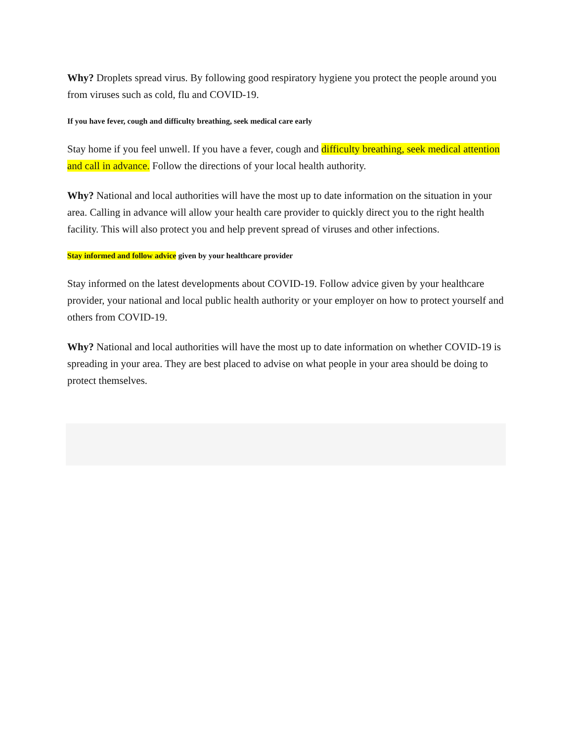Why? Droplets spread virus. By following good respiratory hygiene you protect the people around you from viruses such as cold, flu and COVID-19.
If you have fever, cough and difficulty breathing, seek medical care early
Stay home if you feel unwell. If you have a fever, cough and difficulty breathing, seek medical attention and call in advance. Follow the directions of your local health authority.
Why? National and local authorities will have the most up to date information on the situation in your area. Calling in advance will allow your health care provider to quickly direct you to the right health facility. This will also protect you and help prevent spread of viruses and other infections.
Stay informed and follow advice given by your healthcare provider
Stay informed on the latest developments about COVID-19. Follow advice given by your healthcare provider, your national and local public health authority or your employer on how to protect yourself and others from COVID-19.
Why? National and local authorities will have the most up to date information on whether COVID-19 is spreading in your area. They are best placed to advise on what people in your area should be doing to protect themselves.